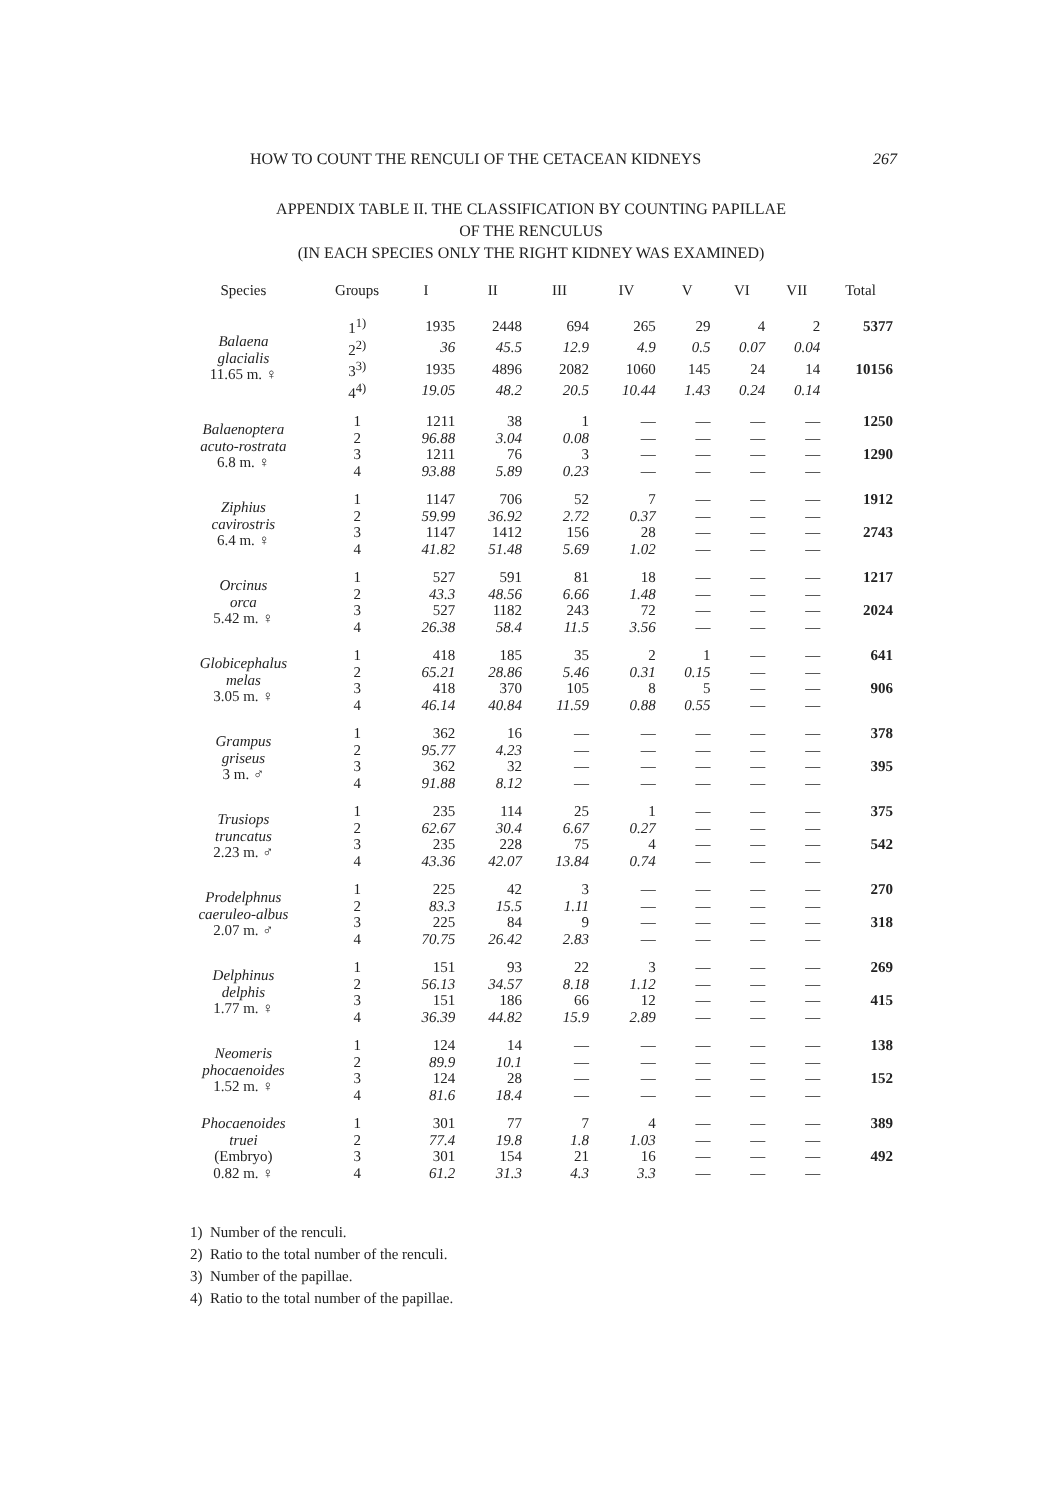HOW TO COUNT THE RENCULI OF THE CETACEAN KIDNEYS 267
APPENDIX TABLE II. THE CLASSIFICATION BY COUNTING PAPILLAE
OF THE RENCULUS
(IN EACH SPECIES ONLY THE RIGHT KIDNEY WAS EXAMINED)
| Species | Groups | I | II | III | IV | V | VI | VII | Total |
| --- | --- | --- | --- | --- | --- | --- | --- | --- | --- |
| Balaena glacialis 11.65 m. ♀ | 1<sup>1)</sup> | 1935 | 2448 | 694 | 265 | 29 | 4 | 2 | 5377 |
| | 2<sup>2)</sup> | 36 | 45.5 | 12.9 | 4.9 | 0.5 | 0.07 | 0.04 | |
| | 3<sup>3)</sup> | 1935 | 4896 | 2082 | 1060 | 145 | 24 | 14 | 10156 |
| | 4<sup>4)</sup> | 19.05 | 48.2 | 20.5 | 10.44 | 1.43 | 0.24 | 0.14 | |
| Balaenoptera acuto-rostrata 6.8 m. ♀ | 1 | 1211 | 38 | 1 | — | — | — | — | 1250 |
| | 2 | 96.88 | 3.04 | 0.08 | — | — | — | — | |
| | 3 | 1211 | 76 | 3 | — | — | — | — | 1290 |
| | 4 | 93.88 | 5.89 | 0.23 | — | — | — | — | |
| Ziphius cavirostris 6.4 m. ♀ | 1 | 1147 | 706 | 52 | 7 | — | — | — | 1912 |
| | 2 | 59.99 | 36.92 | 2.72 | 0.37 | — | — | — | |
| | 3 | 1147 | 1412 | 156 | 28 | — | — | — | 2743 |
| | 4 | 41.82 | 51.48 | 5.69 | 1.02 | — | — | — | |
| Orcinus orca 5.42 m. ♀ | 1 | 527 | 591 | 81 | 18 | — | — | — | 1217 |
| | 2 | 43.3 | 48.56 | 6.66 | 1.48 | — | — | — | |
| | 3 | 527 | 1182 | 243 | 72 | — | — | — | 2024 |
| | 4 | 26.38 | 58.4 | 11.5 | 3.56 | — | — | — | |
| Globicephalus melas 3.05 m. ♀ | 1 | 418 | 185 | 35 | 2 | 1 | — | — | 641 |
| | 2 | 65.21 | 28.86 | 5.46 | 0.31 | 0.15 | — | — | |
| | 3 | 418 | 370 | 105 | 8 | 5 | — | — | 906 |
| | 4 | 46.14 | 40.84 | 11.59 | 0.88 | 0.55 | — | — | |
| Grampus griseus 3 m. ♂ | 1 | 362 | 16 | — | — | — | — | — | 378 |
| | 2 | 95.77 | 4.23 | — | — | — | — | — | |
| | 3 | 362 | 32 | — | — | — | — | — | 395 |
| | 4 | 91.88 | 8.12 | — | — | — | — | — | |
| Trusiops truncatus 2.23 m. ♂ | 1 | 235 | 114 | 25 | 1 | — | — | — | 375 |
| | 2 | 62.67 | 30.4 | 6.67 | 0.27 | — | — | — | |
| | 3 | 235 | 228 | 75 | 4 | — | — | — | 542 |
| | 4 | 43.36 | 42.07 | 13.84 | 0.74 | — | — | — | |
| Prodelphnus caeruleo-albus 2.07 m. ♂ | 1 | 225 | 42 | 3 | — | — | — | — | 270 |
| | 2 | 83.3 | 15.5 | 1.11 | — | — | — | — | |
| | 3 | 225 | 84 | 9 | — | — | — | — | 318 |
| | 4 | 70.75 | 26.42 | 2.83 | — | — | — | — | |
| Delphinus delphis 1.77 m. ♀ | 1 | 151 | 93 | 22 | 3 | — | — | — | 269 |
| | 2 | 56.13 | 34.57 | 8.18 | 1.12 | — | — | — | |
| | 3 | 151 | 186 | 66 | 12 | — | — | — | 415 |
| | 4 | 36.39 | 44.82 | 15.9 | 2.89 | — | — | — | |
| Neomeris phocaenoides 1.52 m. ♀ | 1 | 124 | 14 | — | — | — | — | — | 138 |
| | 2 | 89.9 | 10.1 | — | — | — | — | — | |
| | 3 | 124 | 28 | — | — | — | — | — | 152 |
| | 4 | 81.6 | 18.4 | — | — | — | — | — | |
| Phocaenoides truei (Embryo) 0.82 m. ♀ | 1 | 301 | 77 | 7 | 4 | — | — | — | 389 |
| | 2 | 77.4 | 19.8 | 1.8 | 1.03 | — | — | — | |
| | 3 | 301 | 154 | 21 | 16 | — | — | — | 492 |
| | 4 | 61.2 | 31.3 | 4.3 | 3.3 | — | — | — | |
1) Number of the renculi.
2) Ratio to the total number of the renculi.
3) Number of the papillae.
4) Ratio to the total number of the papillae.